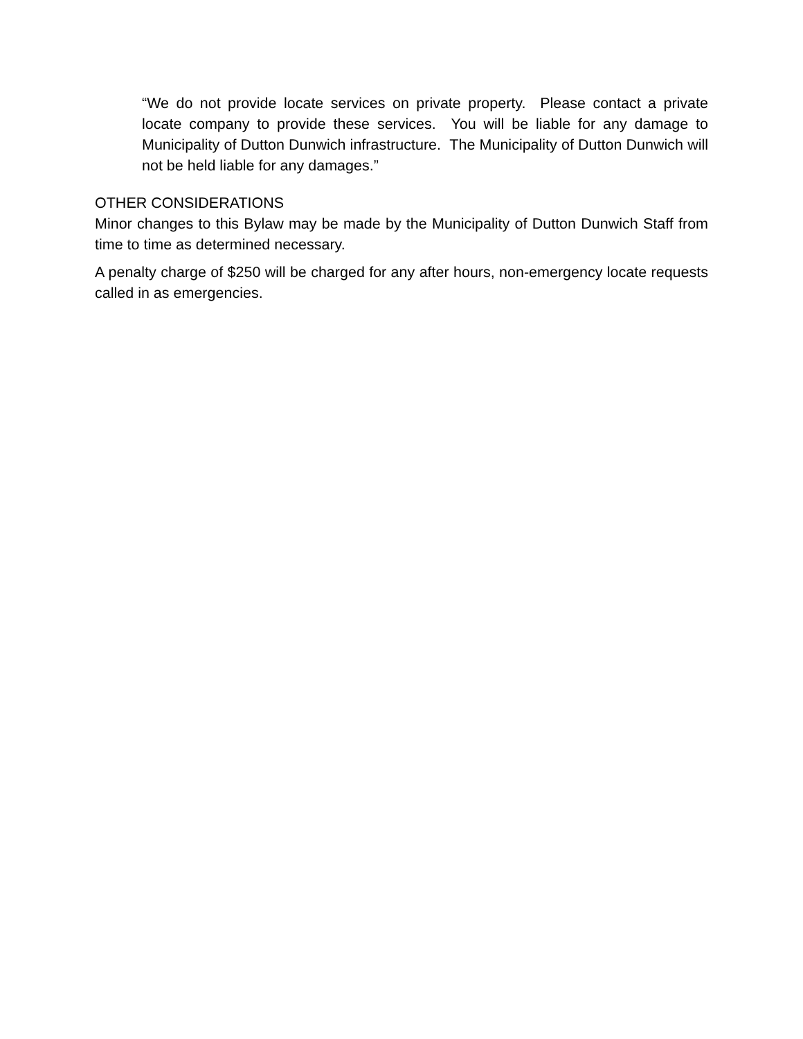“We do not provide locate services on private property. Please contact a private locate company to provide these services. You will be liable for any damage to Municipality of Dutton Dunwich infrastructure. The Municipality of Dutton Dunwich will not be held liable for any damages.”
OTHER CONSIDERATIONS
Minor changes to this Bylaw may be made by the Municipality of Dutton Dunwich Staff from time to time as determined necessary.
A penalty charge of $250 will be charged for any after hours, non-emergency locate requests called in as emergencies.